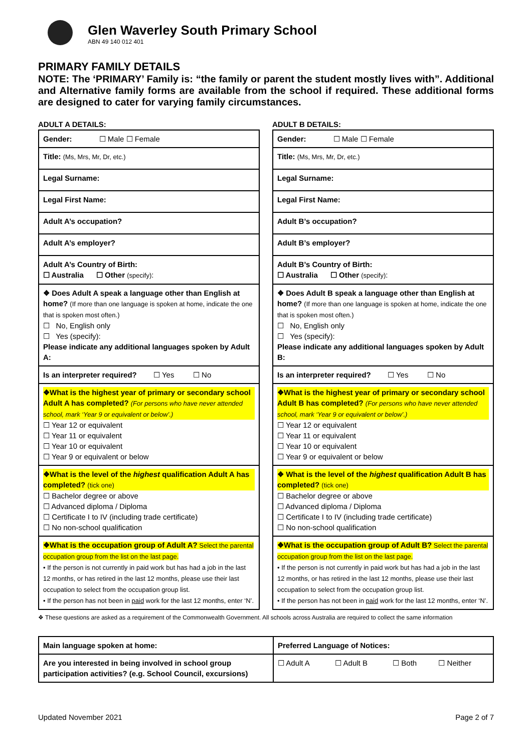Glen Waverley South Primary School
ABN 49 140 012 401
PRIMARY FAMILY DETAILS
NOTE: The ‘PRIMARY’ Family is: “the family or parent the student mostly lives with”. Additional and Alternative family forms are available from the school if required. These additional forms are designed to cater for varying family circumstances.
ADULT A DETAILS:
| Gender: ☐ Male ☐ Female |
| Title: (Ms, Mrs, Mr, Dr, etc.) |
| Legal Surname: |
| Legal First Name: |
| Adult A’s occupation? |
| Adult A’s employer? |
| Adult A’s Country of Birth: ☐ Australia ☐ Other (specify) : |
| ❖ Does Adult A speak a language other than English at home? (If more than one language is spoken at home, indicate the one that is spoken most often.) ☐ No, English only ☐ Yes (specify): Please indicate any additional languages spoken by Adult A: |
| Is an interpreter required? ☐ Yes ☐ No |
| ❖What is the highest year of primary or secondary school Adult A has completed? (For persons who have never attended school, mark ‘Year 9 or equivalent or below’.) ☐ Year 12 or equivalent ☐ Year 11 or equivalent ☐ Year 10 or equivalent ☐ Year 9 or equivalent or below |
| ❖What is the level of the highest qualification Adult A has completed? (tick one) ☐ Bachelor degree or above ☐ Advanced diploma / Diploma ☐ Certificate I to IV (including trade certificate) ☐ No non-school qualification |
| ❖What is the occupation group of Adult A? Select the parental occupation group from the list on the last page. • If the person is not currently in paid work but has had a job in the last 12 months, or has retired in the last 12 months, please use their last occupation to select from the occupation group list. • If the person has not been in paid work for the last 12 months, enter ‘N’. |
ADULT B DETAILS:
| Gender: ☐ Male ☐ Female |
| Title: (Ms, Mrs, Mr, Dr, etc.) |
| Legal Surname: |
| Legal First Name: |
| Adult B’s occupation? |
| Adult B’s employer? |
| Adult B’s Country of Birth: ☐ Australia ☐ Other (specify) : |
| ❖ Does Adult B speak a language other than English at home? (If more than one language is spoken at home, indicate the one that is spoken most often.) ☐ No, English only ☐ Yes (specify): Please indicate any additional languages spoken by Adult B: |
| Is an interpreter required? ☐ Yes ☐ No |
| ❖What is the highest year of primary or secondary school Adult B has completed? (For persons who have never attended school, mark ‘Year 9 or equivalent or below’.) ☐ Year 12 or equivalent ☐ Year 11 or equivalent ☐ Year 10 or equivalent ☐ Year 9 or equivalent or below |
| ❖ What is the level of the highest qualification Adult B has completed? (tick one) ☐ Bachelor degree or above ☐ Advanced diploma / Diploma ☐ Certificate I to IV (including trade certificate) ☐ No non-school qualification |
| ❖What is the occupation group of Adult B? Select the parental occupation group from the list on the last page. • If the person is not currently in paid work but has had a job in the last 12 months, or has retired in the last 12 months, please use their last occupation to select from the occupation group list. • If the person has not been in paid work for the last 12 months, enter ‘N’. |
❖ These questions are asked as a requirement of the Commonwealth Government. All schools across Australia are required to collect the same information
| Main language spoken at home: | Preferred Language of Notices: | | | |
| Are you interested in being involved in school group participation activities? (e.g. School Council, excursions) | ☐ Adult A | ☐ Adult B | ☐ Both | ☐ Neither |
Updated November 2021 Page 2 of 7